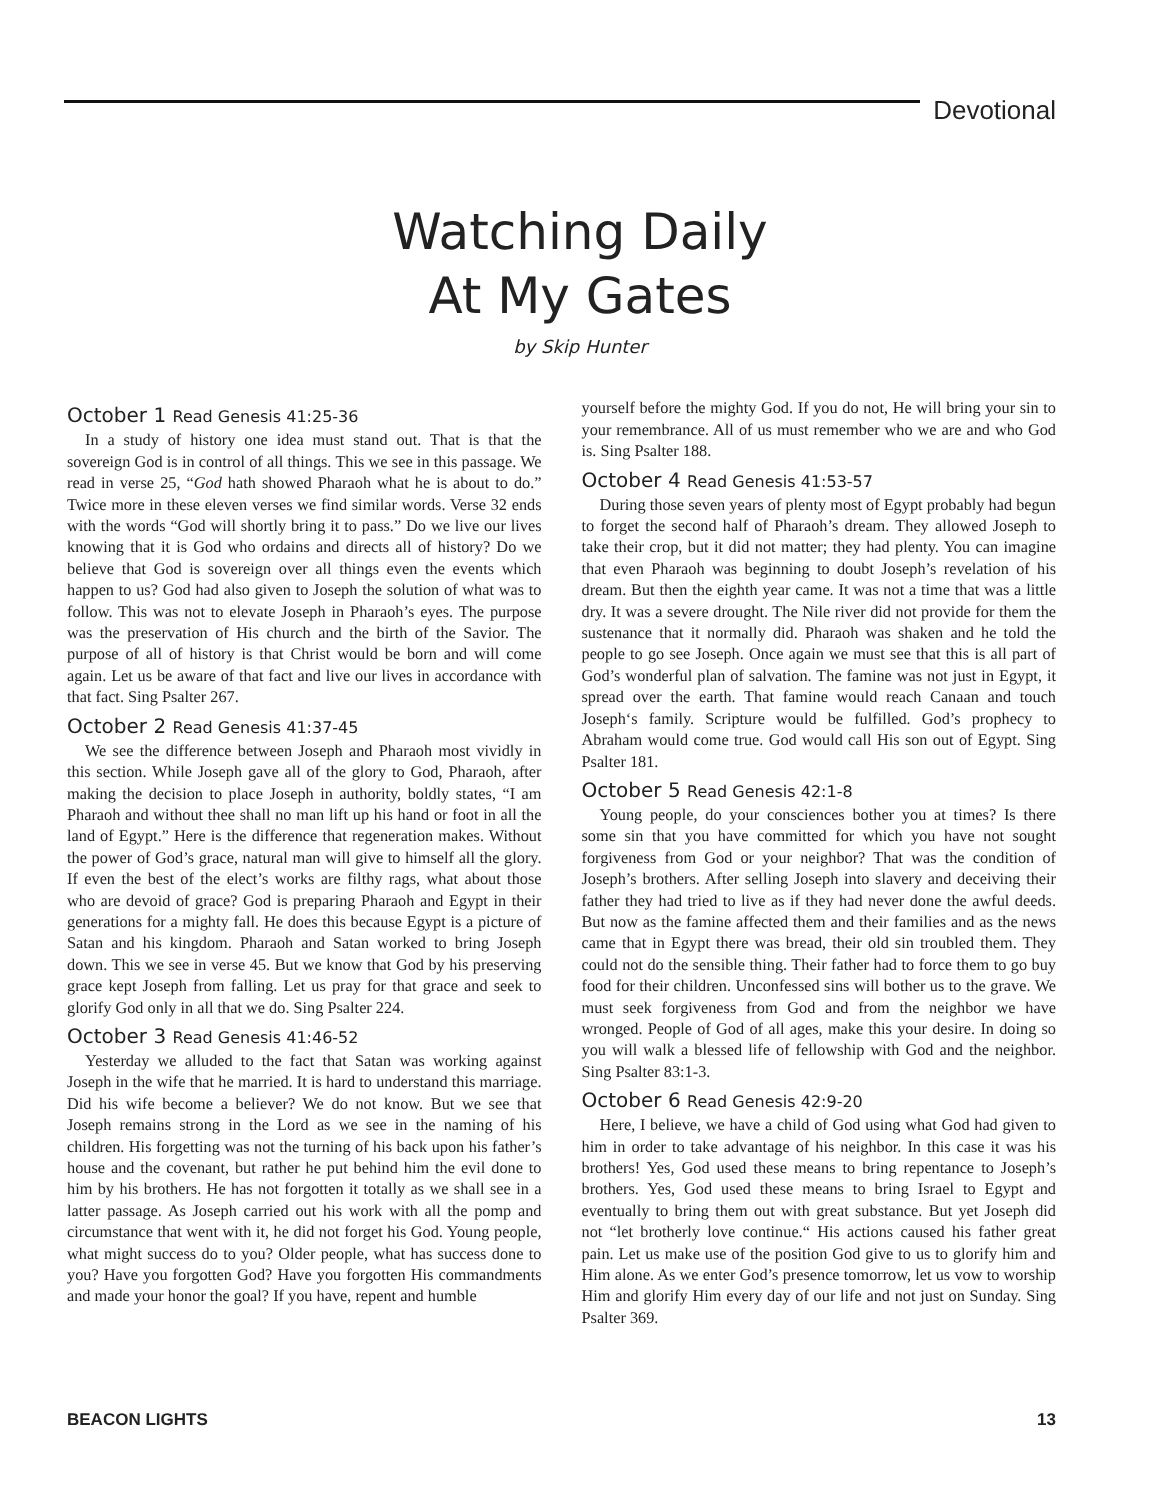Devotional
Watching Daily
At My Gates
by Skip Hunter
October 1 Read Genesis 41:25-36
In a study of history one idea must stand out. That is that the sovereign God is in control of all things. This we see in this passage. We read in verse 25, “God hath showed Pharaoh what he is about to do.” Twice more in these eleven verses we find similar words. Verse 32 ends with the words “God will shortly bring it to pass.” Do we live our lives knowing that it is God who ordains and directs all of history? Do we believe that God is sovereign over all things even the events which happen to us? God had also given to Joseph the solution of what was to follow. This was not to elevate Joseph in Pharaoh’s eyes. The purpose was the preservation of His church and the birth of the Savior. The purpose of all of history is that Christ would be born and will come again. Let us be aware of that fact and live our lives in accordance with that fact. Sing Psalter 267.
October 2 Read Genesis 41:37-45
We see the difference between Joseph and Pharaoh most vividly in this section. While Joseph gave all of the glory to God, Pharaoh, after making the decision to place Joseph in authority, boldly states, “I am Pharaoh and without thee shall no man lift up his hand or foot in all the land of Egypt.” Here is the difference that regeneration makes. Without the power of God’s grace, natural man will give to himself all the glory. If even the best of the elect’s works are filthy rags, what about those who are devoid of grace? God is preparing Pharaoh and Egypt in their generations for a mighty fall. He does this because Egypt is a picture of Satan and his kingdom. Pharaoh and Satan worked to bring Joseph down. This we see in verse 45. But we know that God by his preserving grace kept Joseph from falling. Let us pray for that grace and seek to glorify God only in all that we do. Sing Psalter 224.
October 3 Read Genesis 41:46-52
Yesterday we alluded to the fact that Satan was working against Joseph in the wife that he married. It is hard to understand this marriage. Did his wife become a believer? We do not know. But we see that Joseph remains strong in the Lord as we see in the naming of his children. His forgetting was not the turning of his back upon his father’s house and the covenant, but rather he put behind him the evil done to him by his brothers. He has not forgotten it totally as we shall see in a latter passage. As Joseph carried out his work with all the pomp and circumstance that went with it, he did not forget his God. Young people, what might success do to you? Older people, what has success done to you? Have you forgotten God? Have you forgotten His commandments and made your honor the goal? If you have, repent and humble
yourself before the mighty God. If you do not, He will bring your sin to your remembrance. All of us must remember who we are and who God is. Sing Psalter 188.
October 4 Read Genesis 41:53-57
During those seven years of plenty most of Egypt probably had begun to forget the second half of Pharaoh’s dream. They allowed Joseph to take their crop, but it did not matter; they had plenty. You can imagine that even Pharaoh was beginning to doubt Joseph’s revelation of his dream. But then the eighth year came. It was not a time that was a little dry. It was a severe drought. The Nile river did not provide for them the sustenance that it normally did. Pharaoh was shaken and he told the people to go see Joseph. Once again we must see that this is all part of God’s wonderful plan of salvation. The famine was not just in Egypt, it spread over the earth. That famine would reach Canaan and touch Joseph‘s family. Scripture would be fulfilled. God’s prophecy to Abraham would come true. God would call His son out of Egypt. Sing Psalter 181.
October 5 Read Genesis 42:1-8
Young people, do your consciences bother you at times? Is there some sin that you have committed for which you have not sought forgiveness from God or your neighbor? That was the condition of Joseph’s brothers. After selling Joseph into slavery and deceiving their father they had tried to live as if they had never done the awful deeds. But now as the famine affected them and their families and as the news came that in Egypt there was bread, their old sin troubled them. They could not do the sensible thing. Their father had to force them to go buy food for their children. Unconfessed sins will bother us to the grave. We must seek forgiveness from God and from the neighbor we have wronged. People of God of all ages, make this your desire. In doing so you will walk a blessed life of fellowship with God and the neighbor. Sing Psalter 83:1-3.
October 6 Read Genesis 42:9-20
Here, I believe, we have a child of God using what God had given to him in order to take advantage of his neighbor. In this case it was his brothers! Yes, God used these means to bring repentance to Joseph’s brothers. Yes, God used these means to bring Israel to Egypt and eventually to bring them out with great substance. But yet Joseph did not “let brotherly love continue.“ His actions caused his father great pain. Let us make use of the position God give to us to glorify him and Him alone. As we enter God’s presence tomorrow, let us vow to worship Him and glorify Him every day of our life and not just on Sunday. Sing Psalter 369.
BEACON LIGHTS 13